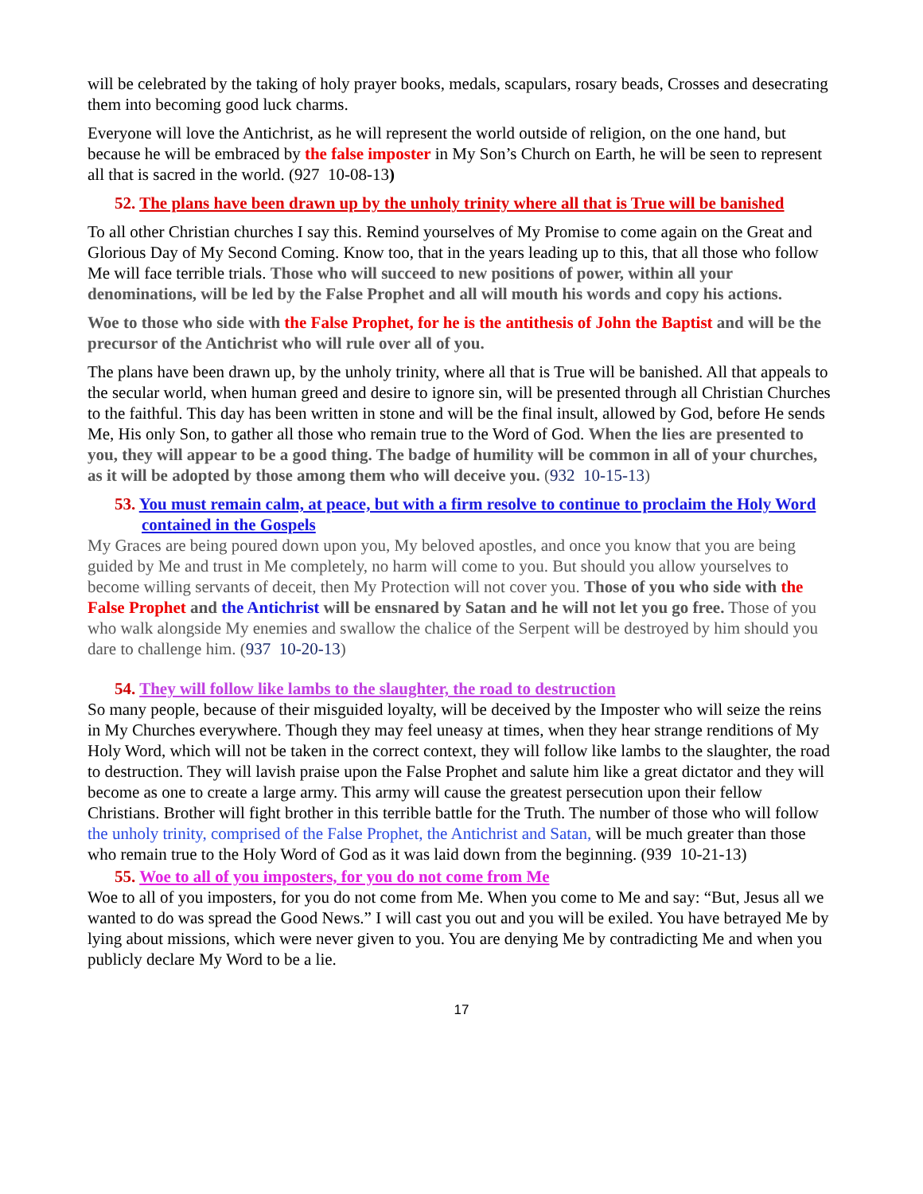will be celebrated by the taking of holy prayer books, medals, scapulars, rosary beads, Crosses and desecrating them into becoming good luck charms.
Everyone will love the Antichrist, as he will represent the world outside of religion, on the one hand, but because he will be embraced by the false imposter in My Son’s Church on Earth, he will be seen to represent all that is sacred in the world. (927 10-08-13)
52. The plans have been drawn up by the unholy trinity where all that is True will be banished
To all other Christian churches I say this. Remind yourselves of My Promise to come again on the Great and Glorious Day of My Second Coming. Know too, that in the years leading up to this, that all those who follow Me will face terrible trials. Those who will succeed to new positions of power, within all your denominations, will be led by the False Prophet and all will mouth his words and copy his actions.
Woe to those who side with the False Prophet, for he is the antithesis of John the Baptist and will be the precursor of the Antichrist who will rule over all of you.
The plans have been drawn up, by the unholy trinity, where all that is True will be banished. All that appeals to the secular world, when human greed and desire to ignore sin, will be presented through all Christian Churches to the faithful. This day has been written in stone and will be the final insult, allowed by God, before He sends Me, His only Son, to gather all those who remain true to the Word of God. When the lies are presented to you, they will appear to be a good thing. The badge of humility will be common in all of your churches, as it will be adopted by those among them who will deceive you. (932 10-15-13)
53. You must remain calm, at peace, but with a firm resolve to continue to proclaim the Holy Word contained in the Gospels
My Graces are being poured down upon you, My beloved apostles, and once you know that you are being guided by Me and trust in Me completely, no harm will come to you. But should you allow yourselves to become willing servants of deceit, then My Protection will not cover you. Those of you who side with the False Prophet and the Antichrist will be ensnared by Satan and he will not let you go free. Those of you who walk alongside My enemies and swallow the chalice of the Serpent will be destroyed by him should you dare to challenge him. (937 10-20-13)
54. They will follow like lambs to the slaughter, the road to destruction
So many people, because of their misguided loyalty, will be deceived by the Imposter who will seize the reins in My Churches everywhere. Though they may feel uneasy at times, when they hear strange renditions of My Holy Word, which will not be taken in the correct context, they will follow like lambs to the slaughter, the road to destruction. They will lavish praise upon the False Prophet and salute him like a great dictator and they will become as one to create a large army. This army will cause the greatest persecution upon their fellow Christians. Brother will fight brother in this terrible battle for the Truth. The number of those who will follow the unholy trinity, comprised of the False Prophet, the Antichrist and Satan, will be much greater than those who remain true to the Holy Word of God as it was laid down from the beginning. (939 10-21-13)
55. Woe to all of you imposters, for you do not come from Me
Woe to all of you imposters, for you do not come from Me. When you come to Me and say: “But, Jesus all we wanted to do was spread the Good News.” I will cast you out and you will be exiled. You have betrayed Me by lying about missions, which were never given to you. You are denying Me by contradicting Me and when you publicly declare My Word to be a lie.
17